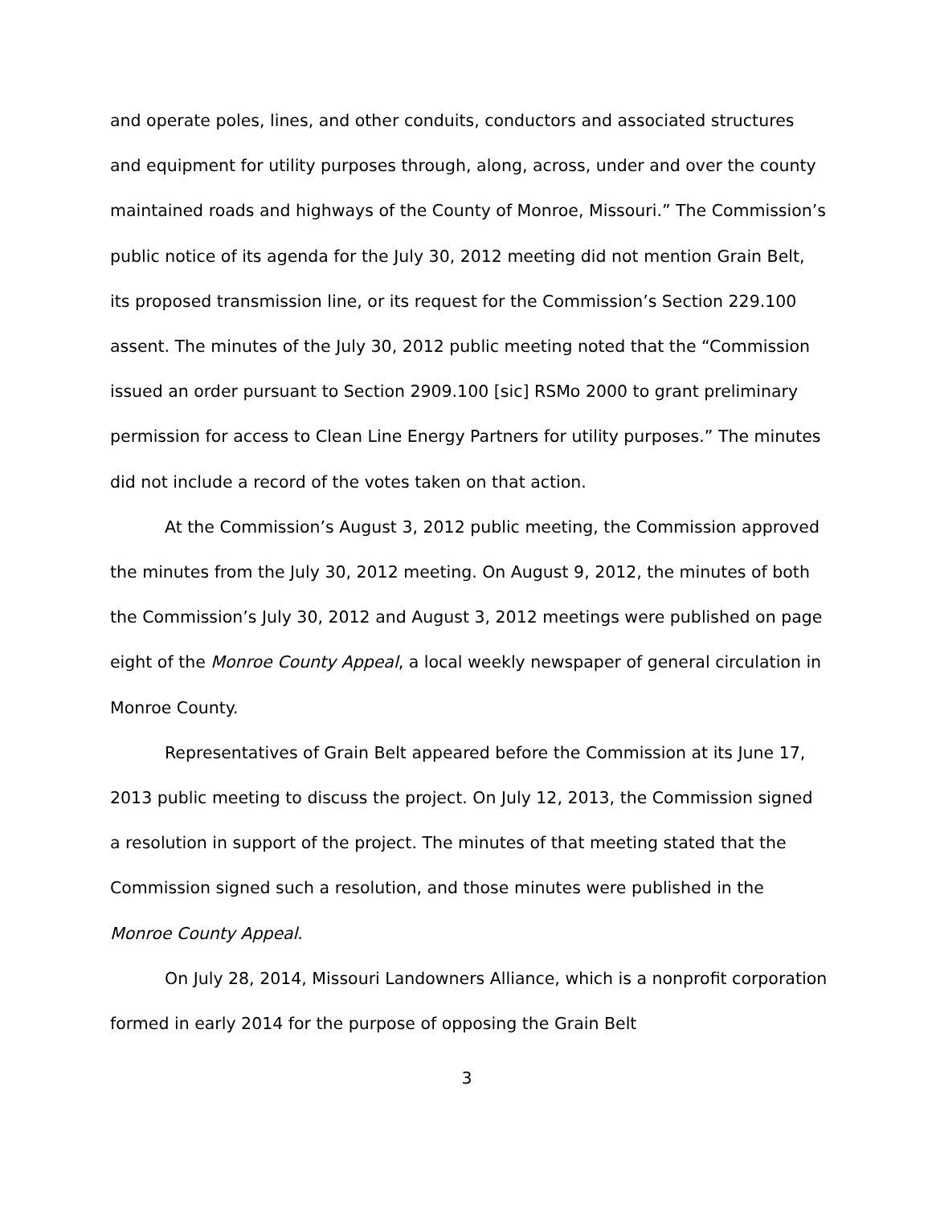and operate poles, lines, and other conduits, conductors and associated structures and equipment for utility purposes through, along, across, under and over the county maintained roads and highways of the County of Monroe, Missouri.” The Commission’s public notice of its agenda for the July 30, 2012 meeting did not mention Grain Belt, its proposed transmission line, or its request for the Commission’s Section 229.100 assent. The minutes of the July 30, 2012 public meeting noted that the “Commission issued an order pursuant to Section 2909.100 [sic] RSMo 2000 to grant preliminary permission for access to Clean Line Energy Partners for utility purposes.” The minutes did not include a record of the votes taken on that action.
At the Commission’s August 3, 2012 public meeting, the Commission approved the minutes from the July 30, 2012 meeting. On August 9, 2012, the minutes of both the Commission’s July 30, 2012 and August 3, 2012 meetings were published on page eight of the Monroe County Appeal, a local weekly newspaper of general circulation in Monroe County.
Representatives of Grain Belt appeared before the Commission at its June 17, 2013 public meeting to discuss the project. On July 12, 2013, the Commission signed a resolution in support of the project. The minutes of that meeting stated that the Commission signed such a resolution, and those minutes were published in the Monroe County Appeal.
On July 28, 2014, Missouri Landowners Alliance, which is a nonprofit corporation formed in early 2014 for the purpose of opposing the Grain Belt
3